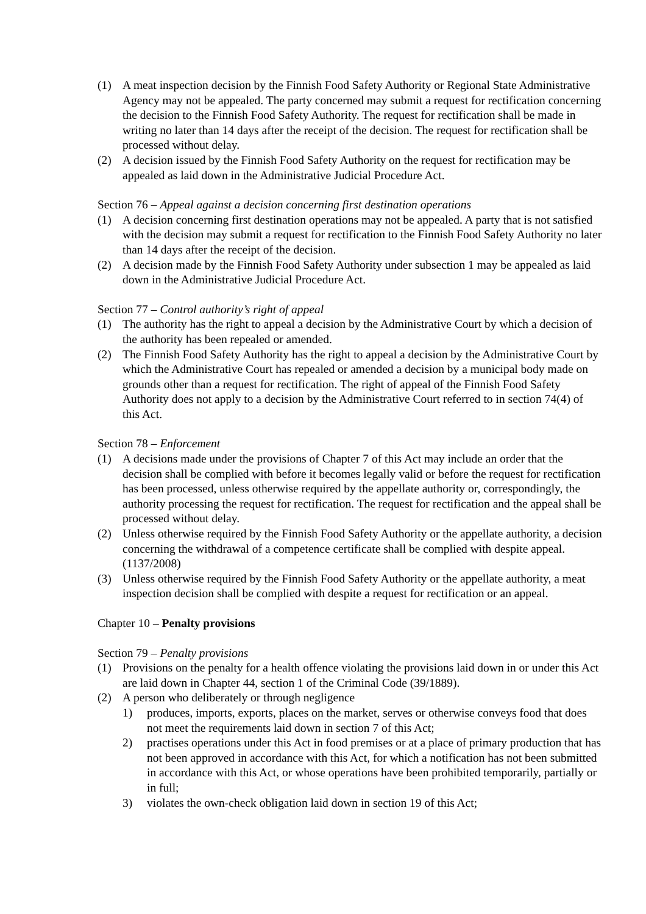(1) A meat inspection decision by the Finnish Food Safety Authority or Regional State Administrative Agency may not be appealed. The party concerned may submit a request for rectification concerning the decision to the Finnish Food Safety Authority. The request for rectification shall be made in writing no later than 14 days after the receipt of the decision. The request for rectification shall be processed without delay.
(2) A decision issued by the Finnish Food Safety Authority on the request for rectification may be appealed as laid down in the Administrative Judicial Procedure Act.
Section 76 – Appeal against a decision concerning first destination operations
(1) A decision concerning first destination operations may not be appealed. A party that is not satisfied with the decision may submit a request for rectification to the Finnish Food Safety Authority no later than 14 days after the receipt of the decision.
(2) A decision made by the Finnish Food Safety Authority under subsection 1 may be appealed as laid down in the Administrative Judicial Procedure Act.
Section 77 – Control authority’s right of appeal
(1) The authority has the right to appeal a decision by the Administrative Court by which a decision of the authority has been repealed or amended.
(2) The Finnish Food Safety Authority has the right to appeal a decision by the Administrative Court by which the Administrative Court has repealed or amended a decision by a municipal body made on grounds other than a request for rectification. The right of appeal of the Finnish Food Safety Authority does not apply to a decision by the Administrative Court referred to in section 74(4) of this Act.
Section 78 – Enforcement
(1) A decisions made under the provisions of Chapter 7 of this Act may include an order that the decision shall be complied with before it becomes legally valid or before the request for rectification has been processed, unless otherwise required by the appellate authority or, correspondingly, the authority processing the request for rectification. The request for rectification and the appeal shall be processed without delay.
(2) Unless otherwise required by the Finnish Food Safety Authority or the appellate authority, a decision concerning the withdrawal of a competence certificate shall be complied with despite appeal. (1137/2008)
(3) Unless otherwise required by the Finnish Food Safety Authority or the appellate authority, a meat inspection decision shall be complied with despite a request for rectification or an appeal.
Chapter 10 – Penalty provisions
Section 79 – Penalty provisions
(1) Provisions on the penalty for a health offence violating the provisions laid down in or under this Act are laid down in Chapter 44, section 1 of the Criminal Code (39/1889).
(2) A person who deliberately or through negligence
1) produces, imports, exports, places on the market, serves or otherwise conveys food that does not meet the requirements laid down in section 7 of this Act;
2) practises operations under this Act in food premises or at a place of primary production that has not been approved in accordance with this Act, for which a notification has not been submitted in accordance with this Act, or whose operations have been prohibited temporarily, partially or in full;
3) violates the own-check obligation laid down in section 19 of this Act;